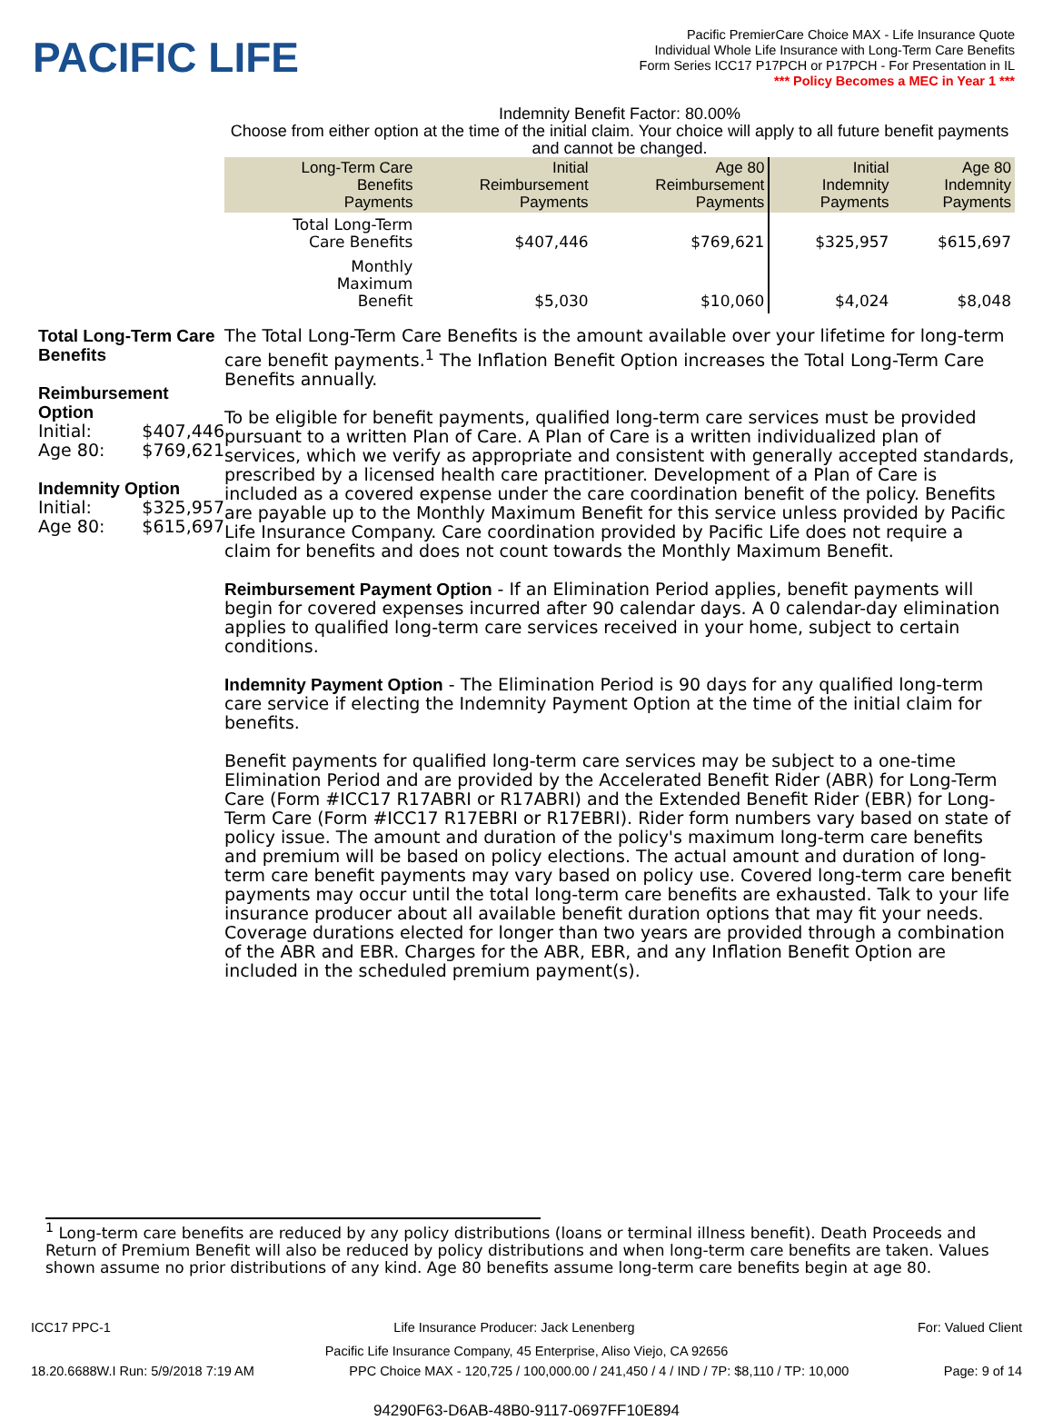PACIFIC LIFE
Pacific PremierCare Choice MAX - Life Insurance Quote
Individual Whole Life Insurance with Long-Term Care Benefits
Form Series ICC17 P17PCH or P17PCH - For Presentation in IL
*** Policy Becomes a MEC in Year 1 ***
Indemnity Benefit Factor: 80.00%
Choose from either option at the time of the initial claim. Your choice will apply to all future benefit payments and cannot be changed.
| Long-Term Care Benefits Payments | Initial Reimbursement Payments | Age 80 Reimbursement Payments | Initial Indemnity Payments | Age 80 Indemnity Payments |
| --- | --- | --- | --- | --- |
| Total Long-Term Care Benefits | $407,446 | $769,621 | $325,957 | $615,697 |
| Monthly Maximum Benefit | $5,030 | $10,060 | $4,024 | $8,048 |
Total Long-Term Care Benefits
Reimbursement Option
Initial: $407,446
Age 80: $769,621
Indemnity Option
Initial: $325,957
Age 80: $615,697
The Total Long-Term Care Benefits is the amount available over your lifetime for long-term care benefit payments.<sup>1</sup> The Inflation Benefit Option increases the Total Long-Term Care Benefits annually.
To be eligible for benefit payments, qualified long-term care services must be provided pursuant to a written Plan of Care. A Plan of Care is a written individualized plan of services, which we verify as appropriate and consistent with generally accepted standards, prescribed by a licensed health care practitioner. Development of a Plan of Care is included as a covered expense under the care coordination benefit of the policy. Benefits are payable up to the Monthly Maximum Benefit for this service unless provided by Pacific Life Insurance Company. Care coordination provided by Pacific Life does not require a claim for benefits and does not count towards the Monthly Maximum Benefit.
Reimbursement Payment Option - If an Elimination Period applies, benefit payments will begin for covered expenses incurred after 90 calendar days. A 0 calendar-day elimination applies to qualified long-term care services received in your home, subject to certain conditions.
Indemnity Payment Option - The Elimination Period is 90 days for any qualified long-term care service if electing the Indemnity Payment Option at the time of the initial claim for benefits.
Benefit payments for qualified long-term care services may be subject to a one-time Elimination Period and are provided by the Accelerated Benefit Rider (ABR) for Long-Term Care (Form #ICC17 R17ABRI or R17ABRI) and the Extended Benefit Rider (EBR) for Long-Term Care (Form #ICC17 R17EBRI or R17EBRI). Rider form numbers vary based on state of policy issue. The amount and duration of the policy's maximum long-term care benefits and premium will be based on policy elections. The actual amount and duration of long-term care benefit payments may vary based on policy use. Covered long-term care benefit payments may occur until the total long-term care benefits are exhausted. Talk to your life insurance producer about all available benefit duration options that may fit your needs. Coverage durations elected for longer than two years are provided through a combination of the ABR and EBR. Charges for the ABR, EBR, and any Inflation Benefit Option are included in the scheduled premium payment(s).
<sup>1</sup> Long-term care benefits are reduced by any policy distributions (loans or terminal illness benefit). Death Proceeds and Return of Premium Benefit will also be reduced by policy distributions and when long-term care benefits are taken. Values shown assume no prior distributions of any kind. Age 80 benefits assume long-term care benefits begin at age 80.
ICC17 PPC-1 Life Insurance Producer: Jack Lenenberg For: Valued Client
Pacific Life Insurance Company, 45 Enterprise, Aliso Viejo, CA 92656
18.20.6688W.I Run: 5/9/2018 7:19 AM PPC Choice MAX - 120,725 / 100,000.00 / 241,450 / 4 / IND / 7P: $8,110 / TP: 10,000 Page: 9 of 14
94290F63-D6AB-48B0-9117-0697FF10E894